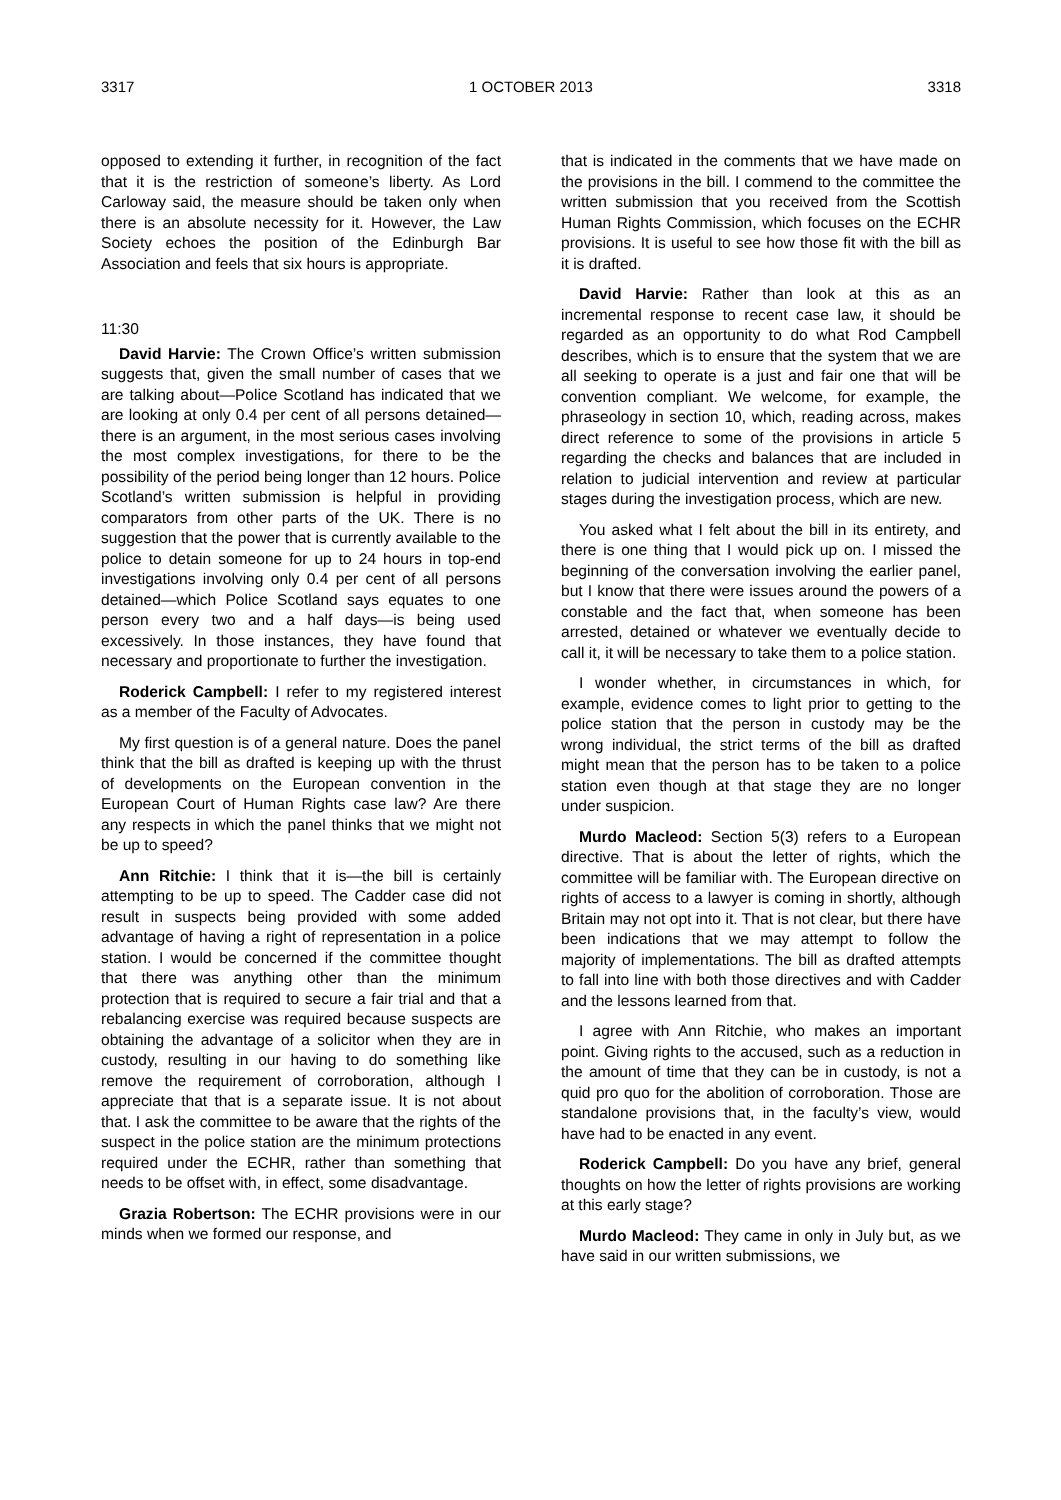3317 1 OCTOBER 2013 3318
opposed to extending it further, in recognition of the fact that it is the restriction of someone’s liberty. As Lord Carloway said, the measure should be taken only when there is an absolute necessity for it. However, the Law Society echoes the position of the Edinburgh Bar Association and feels that six hours is appropriate.
11:30
David Harvie: The Crown Office’s written submission suggests that, given the small number of cases that we are talking about—Police Scotland has indicated that we are looking at only 0.4 per cent of all persons detained—there is an argument, in the most serious cases involving the most complex investigations, for there to be the possibility of the period being longer than 12 hours. Police Scotland’s written submission is helpful in providing comparators from other parts of the UK. There is no suggestion that the power that is currently available to the police to detain someone for up to 24 hours in top-end investigations involving only 0.4 per cent of all persons detained—which Police Scotland says equates to one person every two and a half days—is being used excessively. In those instances, they have found that necessary and proportionate to further the investigation.
Roderick Campbell: I refer to my registered interest as a member of the Faculty of Advocates.
My first question is of a general nature. Does the panel think that the bill as drafted is keeping up with the thrust of developments on the European convention in the European Court of Human Rights case law? Are there any respects in which the panel thinks that we might not be up to speed?
Ann Ritchie: I think that it is—the bill is certainly attempting to be up to speed. The Cadder case did not result in suspects being provided with some added advantage of having a right of representation in a police station. I would be concerned if the committee thought that there was anything other than the minimum protection that is required to secure a fair trial and that a rebalancing exercise was required because suspects are obtaining the advantage of a solicitor when they are in custody, resulting in our having to do something like remove the requirement of corroboration, although I appreciate that that is a separate issue. It is not about that. I ask the committee to be aware that the rights of the suspect in the police station are the minimum protections required under the ECHR, rather than something that needs to be offset with, in effect, some disadvantage.
Grazia Robertson: The ECHR provisions were in our minds when we formed our response, and
that is indicated in the comments that we have made on the provisions in the bill. I commend to the committee the written submission that you received from the Scottish Human Rights Commission, which focuses on the ECHR provisions. It is useful to see how those fit with the bill as it is drafted.
David Harvie: Rather than look at this as an incremental response to recent case law, it should be regarded as an opportunity to do what Rod Campbell describes, which is to ensure that the system that we are all seeking to operate is a just and fair one that will be convention compliant. We welcome, for example, the phraseology in section 10, which, reading across, makes direct reference to some of the provisions in article 5 regarding the checks and balances that are included in relation to judicial intervention and review at particular stages during the investigation process, which are new.
You asked what I felt about the bill in its entirety, and there is one thing that I would pick up on. I missed the beginning of the conversation involving the earlier panel, but I know that there were issues around the powers of a constable and the fact that, when someone has been arrested, detained or whatever we eventually decide to call it, it will be necessary to take them to a police station.
I wonder whether, in circumstances in which, for example, evidence comes to light prior to getting to the police station that the person in custody may be the wrong individual, the strict terms of the bill as drafted might mean that the person has to be taken to a police station even though at that stage they are no longer under suspicion.
Murdo Macleod: Section 5(3) refers to a European directive. That is about the letter of rights, which the committee will be familiar with. The European directive on rights of access to a lawyer is coming in shortly, although Britain may not opt into it. That is not clear, but there have been indications that we may attempt to follow the majority of implementations. The bill as drafted attempts to fall into line with both those directives and with Cadder and the lessons learned from that.
I agree with Ann Ritchie, who makes an important point. Giving rights to the accused, such as a reduction in the amount of time that they can be in custody, is not a quid pro quo for the abolition of corroboration. Those are standalone provisions that, in the faculty’s view, would have had to be enacted in any event.
Roderick Campbell: Do you have any brief, general thoughts on how the letter of rights provisions are working at this early stage?
Murdo Macleod: They came in only in July but, as we have said in our written submissions, we